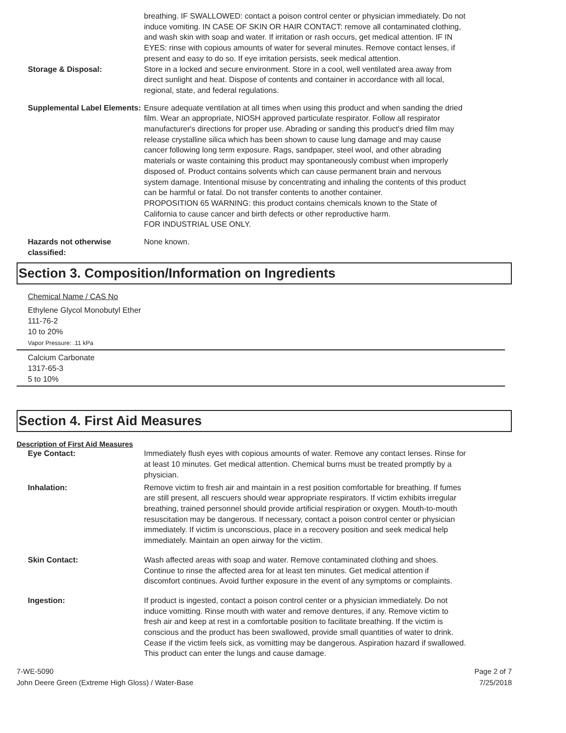breathing. IF SWALLOWED: contact a poison control center or physician immediately. Do not induce vomiting. IN CASE OF SKIN OR HAIR CONTACT: remove all contaminated clothing, and wash skin with soap and water. If irritation or rash occurs, get medical attention. IF IN EYES: rinse with copious amounts of water for several minutes. Remove contact lenses, if present and easy to do so. If eye irritation persists, seek medical attention.
Storage & Disposal: Store in a locked and secure environment. Store in a cool, well ventilated area away from direct sunlight and heat. Dispose of contents and container in accordance with all local, regional, state, and federal regulations.
Supplemental Label Elements:
Ensure adequate ventilation at all times when using this product and when sanding the dried film. Wear an appropriate, NIOSH approved particulate respirator. Follow all respirator manufacturer's directions for proper use. Abrading or sanding this product's dried film may release crystalline silica which has been shown to cause lung damage and may cause cancer following long term exposure. Rags, sandpaper, steel wool, and other abrading materials or waste containing this product may spontaneously combust when improperly disposed of. Product contains solvents which can cause permanent brain and nervous system damage. Intentional misuse by concentrating and inhaling the contents of this product can be harmful or fatal. Do not transfer contents to another container.
PROPOSITION 65 WARNING: this product contains chemicals known to the State of California to cause cancer and birth defects or other reproductive harm.
FOR INDUSTRIAL USE ONLY.
Hazards not otherwise classified:
None known.
Section 3. Composition/Information on Ingredients
Chemical Name / CAS No
Ethylene Glycol Monobutyl Ether
111-76-2
10 to 20%
Vapor Pressure: .11 kPa
Calcium Carbonate
1317-65-3
5 to 10%
Section 4. First Aid Measures
Description of First Aid Measures
Eye Contact: Immediately flush eyes with copious amounts of water. Remove any contact lenses. Rinse for at least 10 minutes. Get medical attention. Chemical burns must be treated promptly by a physician.
Inhalation: Remove victim to fresh air and maintain in a rest position comfortable for breathing. If fumes are still present, all rescuers should wear appropriate respirators. If victim exhibits irregular breathing, trained personnel should provide artificial respiration or oxygen. Mouth-to-mouth resuscitation may be dangerous. If necessary, contact a poison control center or physician immediately. If victim is unconscious, place in a recovery position and seek medical help immediately. Maintain an open airway for the victim.
Skin Contact: Wash affected areas with soap and water. Remove contaminated clothing and shoes. Continue to rinse the affected area for at least ten minutes. Get medical attention if discomfort continues. Avoid further exposure in the event of any symptoms or complaints.
Ingestion: If product is ingested, contact a poison control center or a physician immediately. Do not induce vomitting. Rinse mouth with water and remove dentures, if any. Remove victim to fresh air and keep at rest in a comfortable position to facilitate breathing. If the victim is conscious and the product has been swallowed, provide small quantities of water to drink. Cease if the victim feels sick, as vomitting may be dangerous. Aspiration hazard if swallowed. This product can enter the lungs and cause damage.
7-WE-5090
John Deere Green (Extreme High Gloss) / Water-Base
Page 2 of 7
7/25/2018